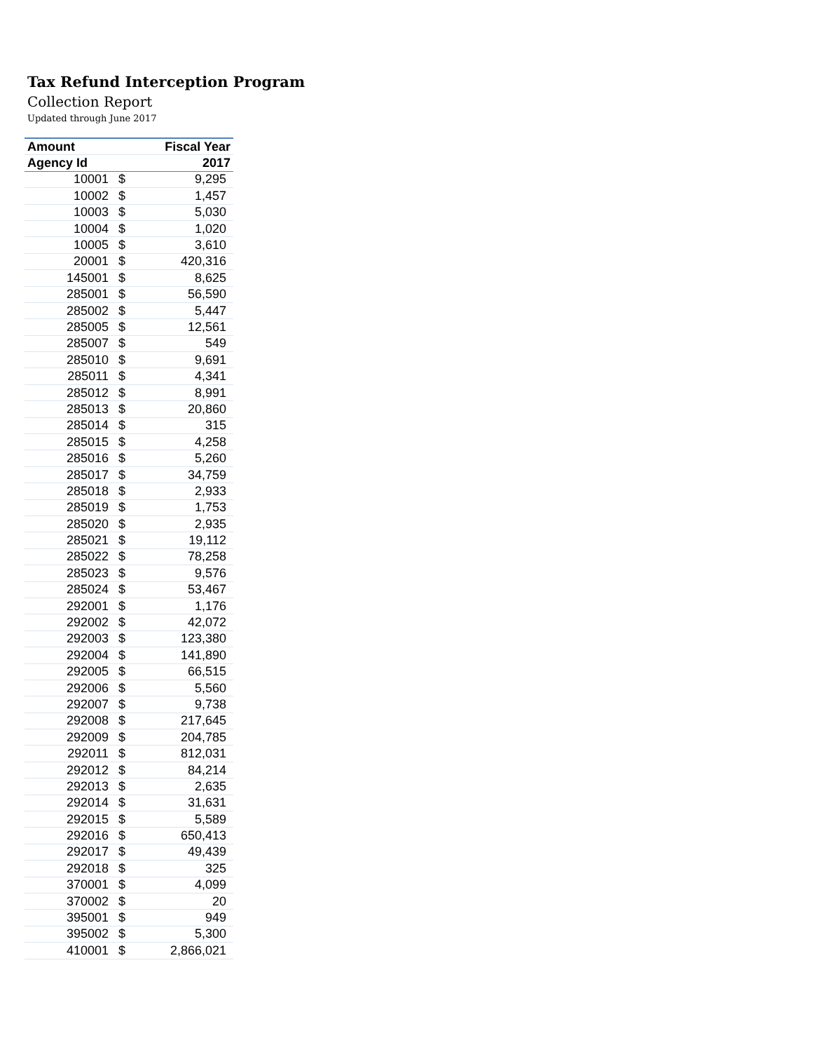Tax Refund Interception Program
Collection Report
Updated through June 2017
| Amount | | Fiscal Year |
| --- | --- | --- |
| Agency Id | | 2017 |
| 10001 | $ | 9,295 |
| 10002 | $ | 1,457 |
| 10003 | $ | 5,030 |
| 10004 | $ | 1,020 |
| 10005 | $ | 3,610 |
| 20001 | $ | 420,316 |
| 145001 | $ | 8,625 |
| 285001 | $ | 56,590 |
| 285002 | $ | 5,447 |
| 285005 | $ | 12,561 |
| 285007 | $ | 549 |
| 285010 | $ | 9,691 |
| 285011 | $ | 4,341 |
| 285012 | $ | 8,991 |
| 285013 | $ | 20,860 |
| 285014 | $ | 315 |
| 285015 | $ | 4,258 |
| 285016 | $ | 5,260 |
| 285017 | $ | 34,759 |
| 285018 | $ | 2,933 |
| 285019 | $ | 1,753 |
| 285020 | $ | 2,935 |
| 285021 | $ | 19,112 |
| 285022 | $ | 78,258 |
| 285023 | $ | 9,576 |
| 285024 | $ | 53,467 |
| 292001 | $ | 1,176 |
| 292002 | $ | 42,072 |
| 292003 | $ | 123,380 |
| 292004 | $ | 141,890 |
| 292005 | $ | 66,515 |
| 292006 | $ | 5,560 |
| 292007 | $ | 9,738 |
| 292008 | $ | 217,645 |
| 292009 | $ | 204,785 |
| 292011 | $ | 812,031 |
| 292012 | $ | 84,214 |
| 292013 | $ | 2,635 |
| 292014 | $ | 31,631 |
| 292015 | $ | 5,589 |
| 292016 | $ | 650,413 |
| 292017 | $ | 49,439 |
| 292018 | $ | 325 |
| 370001 | $ | 4,099 |
| 370002 | $ | 20 |
| 395001 | $ | 949 |
| 395002 | $ | 5,300 |
| 410001 | $ | 2,866,021 |